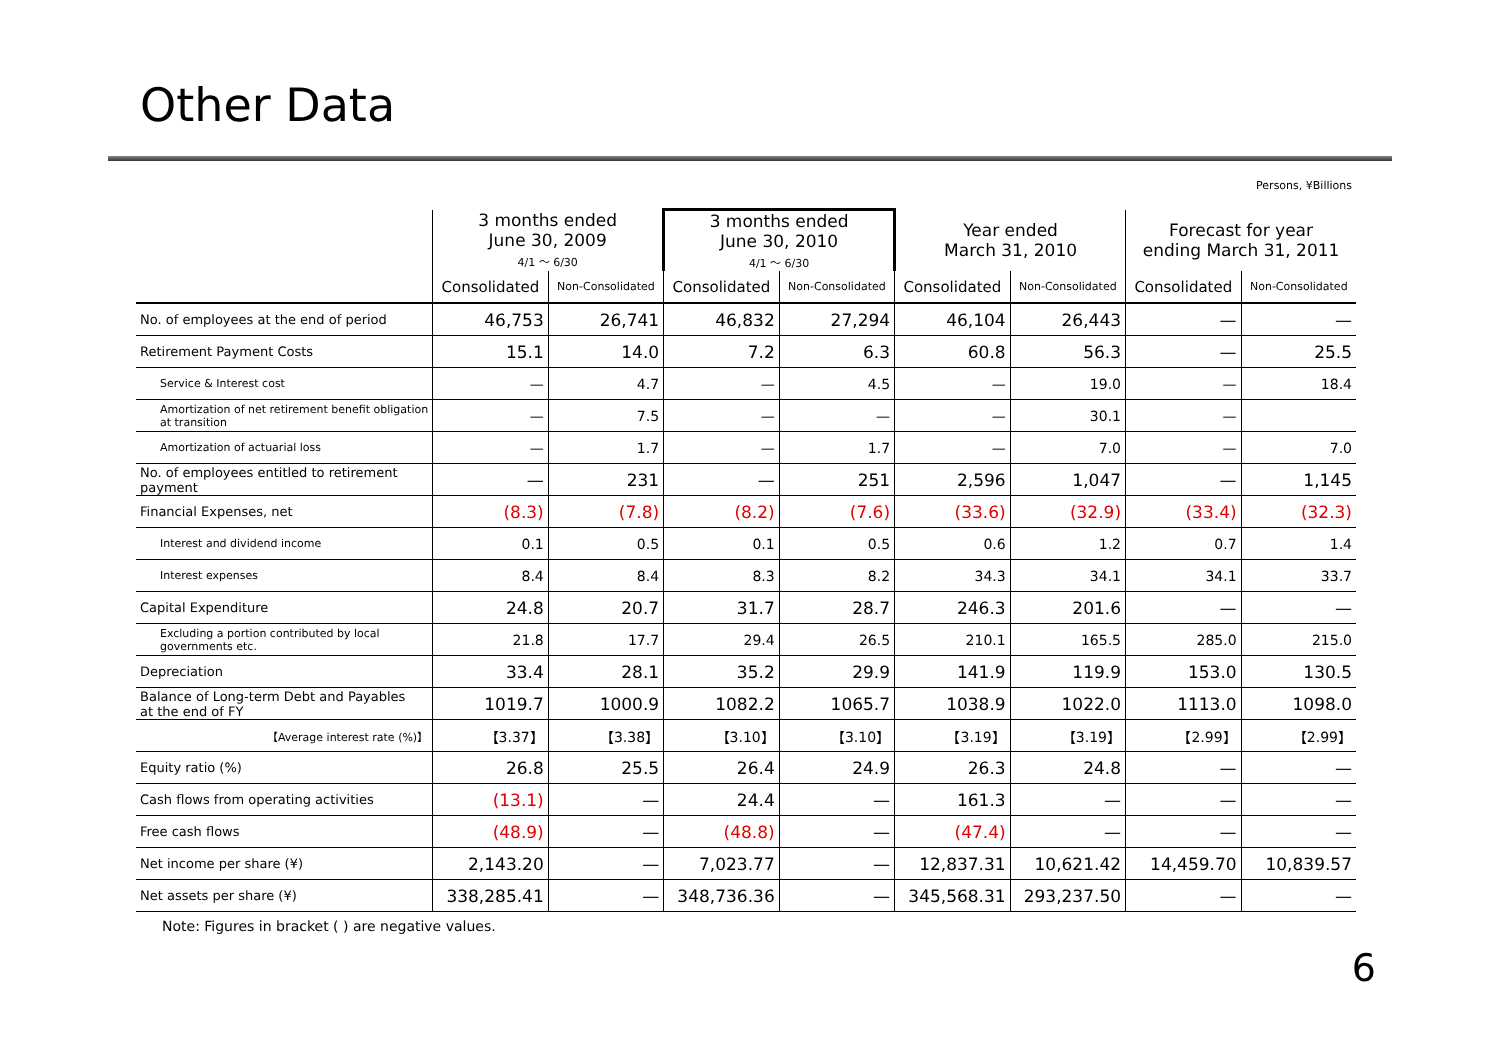Other Data
Persons, ¥Billions
| | 3 months ended June 30, 2009 4/1 ～ 6/30 | | 3 months ended June 30, 2010 4/1 ～ 6/30 | | Year ended March 31, 2010 | | Forecast for year ending March 31, 2011 | |
| --- | --- | --- | --- | --- | --- | --- | --- | --- |
| | Consolidated | Non-Consolidated | Consolidated | Non-Consolidated | Consolidated | Non-Consolidated | Consolidated | Non-Consolidated |
| No. of employees at the end of period | 46,753 | 26,741 | 46,832 | 27,294 | 46,104 | 26,443 | — | — |
| Retirement Payment Costs | 15.1 | 14.0 | 7.2 | 6.3 | 60.8 | 56.3 | — | 25.5 |
| Service & Interest cost | — | 4.7 | — | 4.5 | — | 19.0 | — | 18.4 |
| Amortization of net retirement benefit obligation at transition | — | 7.5 | — | — | — | 30.1 | — | |
| Amortization of actuarial loss | — | 1.7 | — | 1.7 | — | 7.0 | — | 7.0 |
| No. of employees entitled to retirement payment | — | 231 | — | 251 | 2,596 | 1,047 | — | 1,145 |
| Financial Expenses, net | (8.3) | (7.8) | (8.2) | (7.6) | (33.6) | (32.9) | (33.4) | (32.3) |
| Interest and dividend income | 0.1 | 0.5 | 0.1 | 0.5 | 0.6 | 1.2 | 0.7 | 1.4 |
| Interest expenses | 8.4 | 8.4 | 8.3 | 8.2 | 34.3 | 34.1 | 34.1 | 33.7 |
| Capital Expenditure | 24.8 | 20.7 | 31.7 | 28.7 | 246.3 | 201.6 | — | — |
| Excluding a portion contributed by local governments etc. | 21.8 | 17.7 | 29.4 | 26.5 | 210.1 | 165.5 | 285.0 | 215.0 |
| Depreciation | 33.4 | 28.1 | 35.2 | 29.9 | 141.9 | 119.9 | 153.0 | 130.5 |
| Balance of Long-term Debt and Payables at the end of FY | 1019.7 | 1000.9 | 1082.2 | 1065.7 | 1038.9 | 1022.0 | 1113.0 | 1098.0 |
| 【Average interest rate (%)】 | 【3.37】 | 【3.38】 | 【3.10】 | 【3.10】 | 【3.19】 | 【3.19】 | 【2.99】 | 【2.99】 |
| Equity ratio (%) | 26.8 | 25.5 | 26.4 | 24.9 | 26.3 | 24.8 | — | — |
| Cash flows from operating activities | (13.1) | — | 24.4 | — | 161.3 | — | — | — |
| Free cash flows | (48.9) | — | (48.8) | — | (47.4) | — | — | — |
| Net income per share (¥) | 2,143.20 | — | 7,023.77 | — | 12,837.31 | 10,621.42 | 14,459.70 | 10,839.57 |
| Net assets per share (¥) | 338,285.41 | — | 348,736.36 | — | 345,568.31 | 293,237.50 | — | — |
Note: Figures in bracket ( ) are negative values.
6